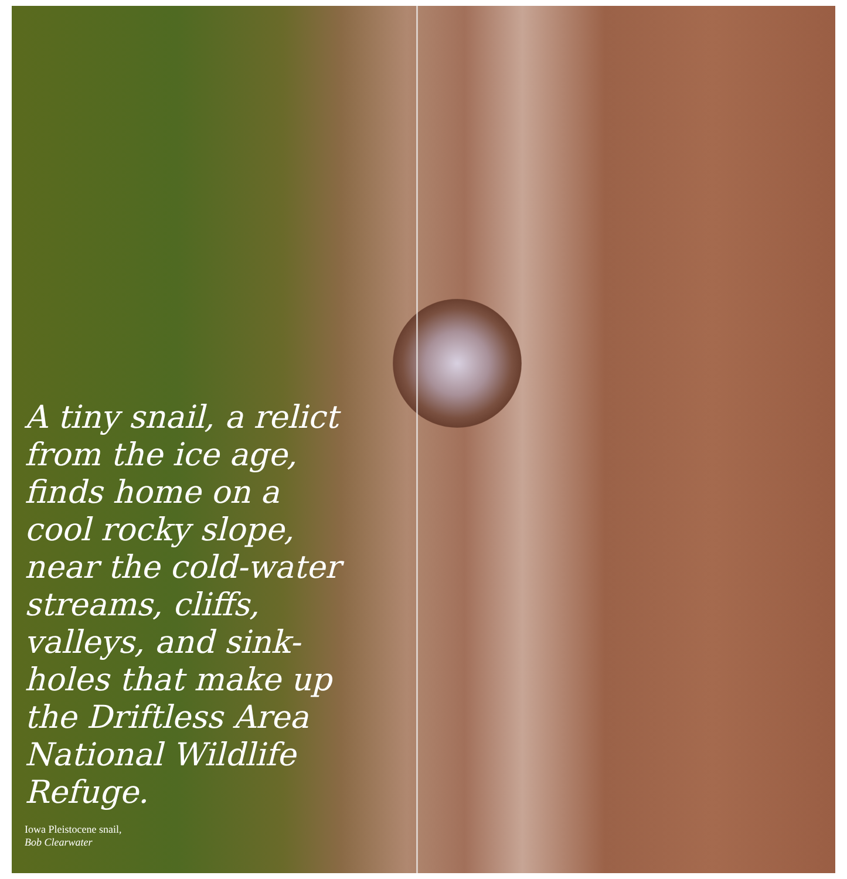A tiny snail, a relict from the ice age, finds home on a cool rocky slope, near the cold-water streams, cliffs, valleys, and sink-holes that make up the Driftless Area National Wildlife Refuge.
Iowa Pleistocene snail,
Bob Clearwater